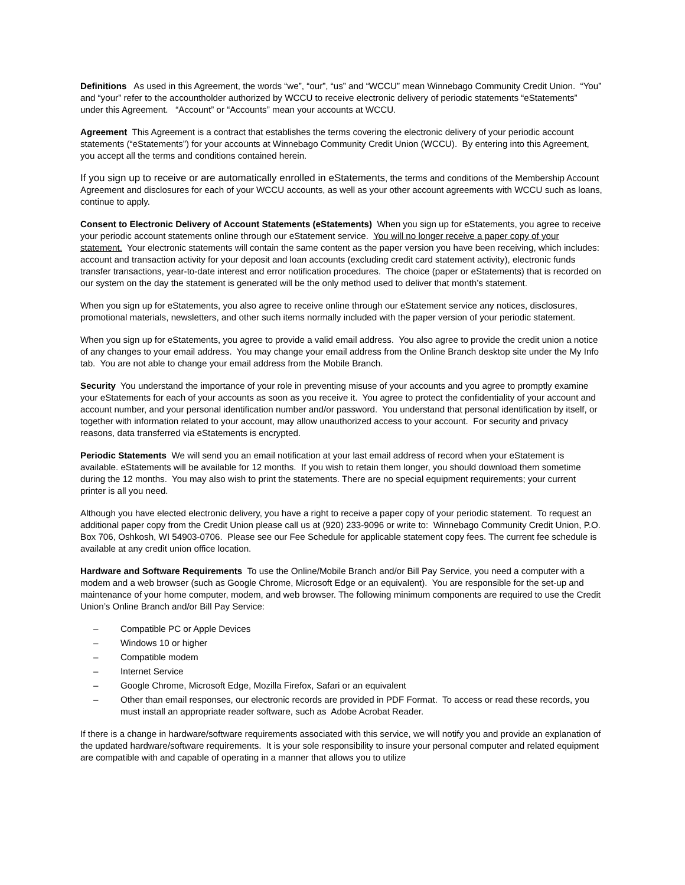Definitions As used in this Agreement, the words “we”, “our”, “us” and “WCCU” mean Winnebago Community Credit Union. “You” and “your” refer to the accountholder authorized by WCCU to receive electronic delivery of periodic statements “eStatements” under this Agreement. “Account” or “Accounts” mean your accounts at WCCU.
Agreement This Agreement is a contract that establishes the terms covering the electronic delivery of your periodic account statements (“eStatements”) for your accounts at Winnebago Community Credit Union (WCCU). By entering into this Agreement, you accept all the terms and conditions contained herein.
If you sign up to receive or are automatically enrolled in eStatements, the terms and conditions of the Membership Account Agreement and disclosures for each of your WCCU accounts, as well as your other account agreements with WCCU such as loans, continue to apply.
Consent to Electronic Delivery of Account Statements (eStatements) When you sign up for eStatements, you agree to receive your periodic account statements online through our eStatement service. You will no longer receive a paper copy of your statement. Your electronic statements will contain the same content as the paper version you have been receiving, which includes: account and transaction activity for your deposit and loan accounts (excluding credit card statement activity), electronic funds transfer transactions, year-to-date interest and error notification procedures. The choice (paper or eStatements) that is recorded on our system on the day the statement is generated will be the only method used to deliver that month’s statement.
When you sign up for eStatements, you also agree to receive online through our eStatement service any notices, disclosures, promotional materials, newsletters, and other such items normally included with the paper version of your periodic statement.
When you sign up for eStatements, you agree to provide a valid email address. You also agree to provide the credit union a notice of any changes to your email address. You may change your email address from the Online Branch desktop site under the My Info tab. You are not able to change your email address from the Mobile Branch.
Security You understand the importance of your role in preventing misuse of your accounts and you agree to promptly examine your eStatements for each of your accounts as soon as you receive it. You agree to protect the confidentiality of your account and account number, and your personal identification number and/or password. You understand that personal identification by itself, or together with information related to your account, may allow unauthorized access to your account. For security and privacy reasons, data transferred via eStatements is encrypted.
Periodic Statements We will send you an email notification at your last email address of record when your eStatement is available. eStatements will be available for 12 months. If you wish to retain them longer, you should download them sometime during the 12 months. You may also wish to print the statements. There are no special equipment requirements; your current printer is all you need.
Although you have elected electronic delivery, you have a right to receive a paper copy of your periodic statement. To request an additional paper copy from the Credit Union please call us at (920) 233-9096 or write to: Winnebago Community Credit Union, P.O. Box 706, Oshkosh, WI 54903-0706. Please see our Fee Schedule for applicable statement copy fees. The current fee schedule is available at any credit union office location.
Hardware and Software Requirements To use the Online/Mobile Branch and/or Bill Pay Service, you need a computer with a modem and a web browser (such as Google Chrome, Microsoft Edge or an equivalent). You are responsible for the set-up and maintenance of your home computer, modem, and web browser. The following minimum components are required to use the Credit Union’s Online Branch and/or Bill Pay Service:
– Compatible PC or Apple Devices
– Windows 10 or higher
– Compatible modem
– Internet Service
– Google Chrome, Microsoft Edge, Mozilla Firefox, Safari or an equivalent
– Other than email responses, our electronic records are provided in PDF Format. To access or read these records, you must install an appropriate reader software, such as Adobe Acrobat Reader.
If there is a change in hardware/software requirements associated with this service, we will notify you and provide an explanation of the updated hardware/software requirements. It is your sole responsibility to insure your personal computer and related equipment are compatible with and capable of operating in a manner that allows you to utilize